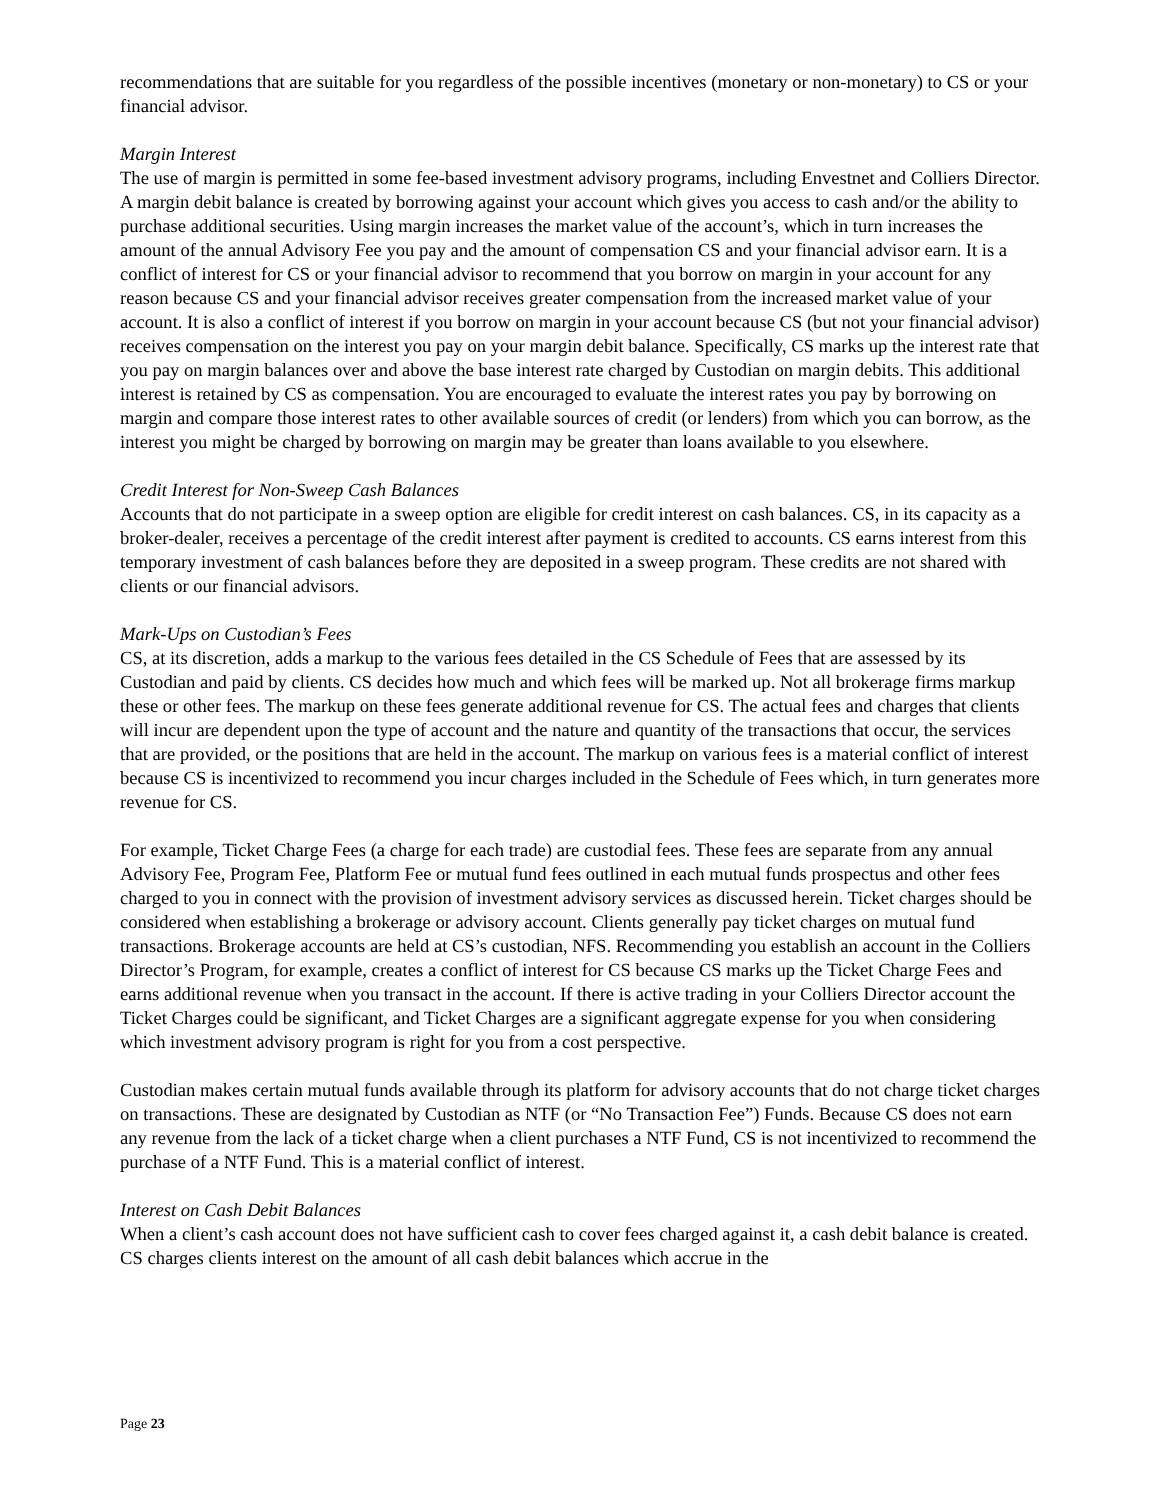recommendations that are suitable for you regardless of the possible incentives (monetary or non-monetary) to CS or your financial advisor.
Margin Interest
The use of margin is permitted in some fee-based investment advisory programs, including Envestnet and Colliers Director. A margin debit balance is created by borrowing against your account which gives you access to cash and/or the ability to purchase additional securities. Using margin increases the market value of the account’s, which in turn increases the amount of the annual Advisory Fee you pay and the amount of compensation CS and your financial advisor earn. It is a conflict of interest for CS or your financial advisor to recommend that you borrow on margin in your account for any reason because CS and your financial advisor receives greater compensation from the increased market value of your account. It is also a conflict of interest if you borrow on margin in your account because CS (but not your financial advisor) receives compensation on the interest you pay on your margin debit balance. Specifically, CS marks up the interest rate that you pay on margin balances over and above the base interest rate charged by Custodian on margin debits. This additional interest is retained by CS as compensation. You are encouraged to evaluate the interest rates you pay by borrowing on margin and compare those interest rates to other available sources of credit (or lenders) from which you can borrow, as the interest you might be charged by borrowing on margin may be greater than loans available to you elsewhere.
Credit Interest for Non-Sweep Cash Balances
Accounts that do not participate in a sweep option are eligible for credit interest on cash balances. CS, in its capacity as a broker-dealer, receives a percentage of the credit interest after payment is credited to accounts. CS earns interest from this temporary investment of cash balances before they are deposited in a sweep program. These credits are not shared with clients or our financial advisors.
Mark-Ups on Custodian’s Fees
CS, at its discretion, adds a markup to the various fees detailed in the CS Schedule of Fees that are assessed by its Custodian and paid by clients. CS decides how much and which fees will be marked up. Not all brokerage firms markup these or other fees. The markup on these fees generate additional revenue for CS. The actual fees and charges that clients will incur are dependent upon the type of account and the nature and quantity of the transactions that occur, the services that are provided, or the positions that are held in the account. The markup on various fees is a material conflict of interest because CS is incentivized to recommend you incur charges included in the Schedule of Fees which, in turn generates more revenue for CS.
For example, Ticket Charge Fees (a charge for each trade) are custodial fees. These fees are separate from any annual Advisory Fee, Program Fee, Platform Fee or mutual fund fees outlined in each mutual funds prospectus and other fees charged to you in connect with the provision of investment advisory services as discussed herein. Ticket charges should be considered when establishing a brokerage or advisory account. Clients generally pay ticket charges on mutual fund transactions. Brokerage accounts are held at CS’s custodian, NFS. Recommending you establish an account in the Colliers Director’s Program, for example, creates a conflict of interest for CS because CS marks up the Ticket Charge Fees and earns additional revenue when you transact in the account. If there is active trading in your Colliers Director account the Ticket Charges could be significant, and Ticket Charges are a significant aggregate expense for you when considering which investment advisory program is right for you from a cost perspective.
Custodian makes certain mutual funds available through its platform for advisory accounts that do not charge ticket charges on transactions. These are designated by Custodian as NTF (or “No Transaction Fee”) Funds. Because CS does not earn any revenue from the lack of a ticket charge when a client purchases a NTF Fund, CS is not incentivized to recommend the purchase of a NTF Fund. This is a material conflict of interest.
Interest on Cash Debit Balances
When a client’s cash account does not have sufficient cash to cover fees charged against it, a cash debit balance is created. CS charges clients interest on the amount of all cash debit balances which accrue in the
Page 23